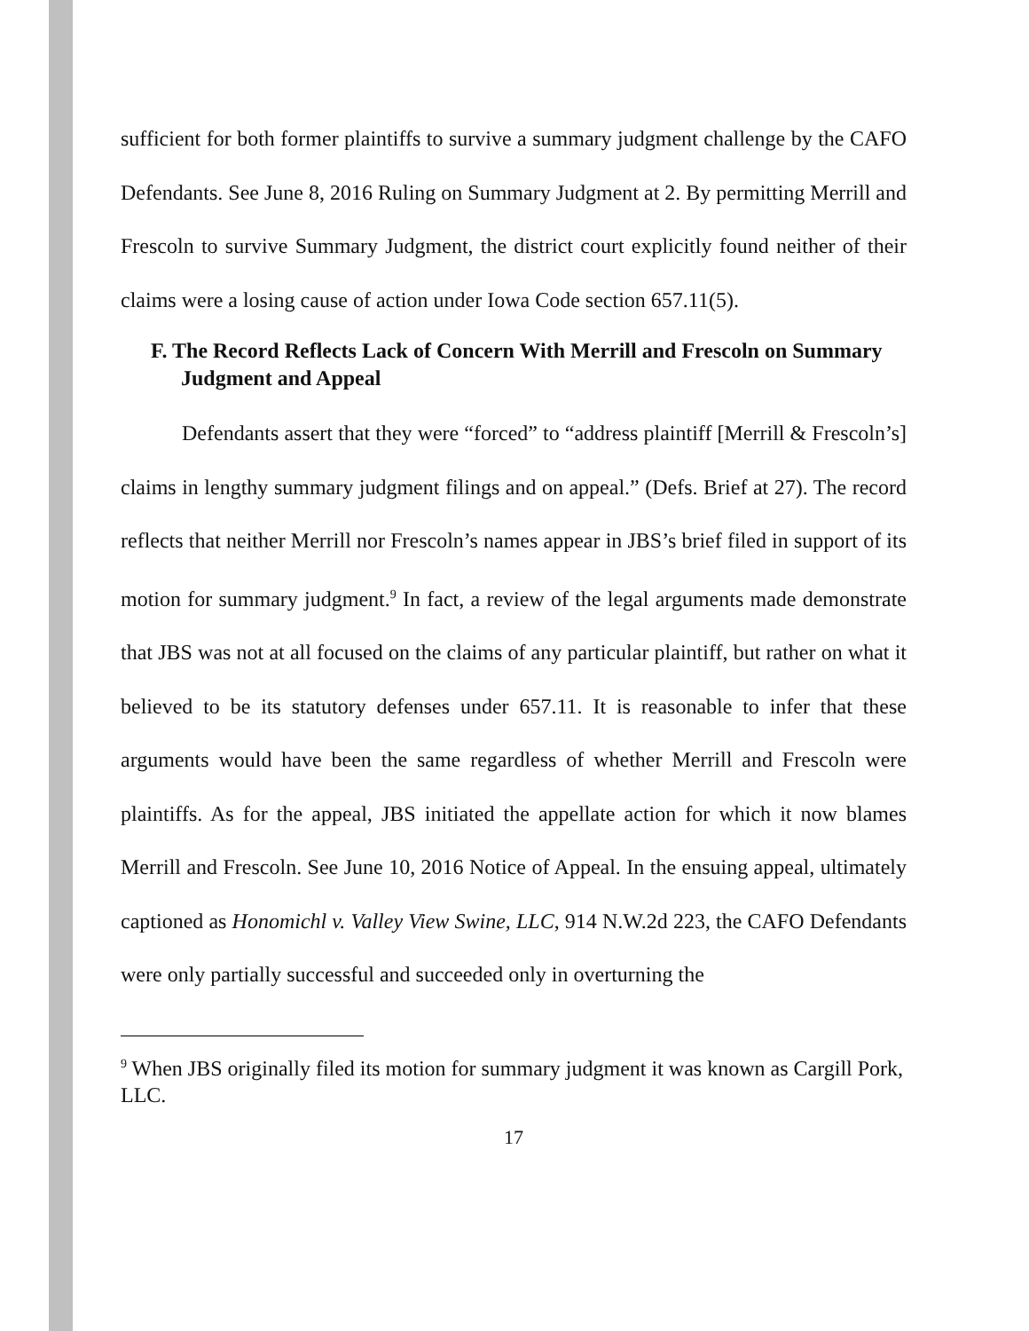sufficient for both former plaintiffs to survive a summary judgment challenge by the CAFO Defendants. See June 8, 2016 Ruling on Summary Judgment at 2. By permitting Merrill and Frescoln to survive Summary Judgment, the district court explicitly found neither of their claims were a losing cause of action under Iowa Code section 657.11(5).
F. The Record Reflects Lack of Concern With Merrill and Frescoln on Summary Judgment and Appeal
Defendants assert that they were “forced” to “address plaintiff [Merrill & Frescoln’s] claims in lengthy summary judgment filings and on appeal.” (Defs. Brief at 27). The record reflects that neither Merrill nor Frescoln’s names appear in JBS’s brief filed in support of its motion for summary judgment.<sup>9</sup> In fact, a review of the legal arguments made demonstrate that JBS was not at all focused on the claims of any particular plaintiff, but rather on what it believed to be its statutory defenses under 657.11. It is reasonable to infer that these arguments would have been the same regardless of whether Merrill and Frescoln were plaintiffs. As for the appeal, JBS initiated the appellate action for which it now blames Merrill and Frescoln. See June 10, 2016 Notice of Appeal. In the ensuing appeal, ultimately captioned as Honomichl v. Valley View Swine, LLC, 914 N.W.2d 223, the CAFO Defendants were only partially successful and succeeded only in overturning the
<sup>9</sup> When JBS originally filed its motion for summary judgment it was known as Cargill Pork, LLC.
17